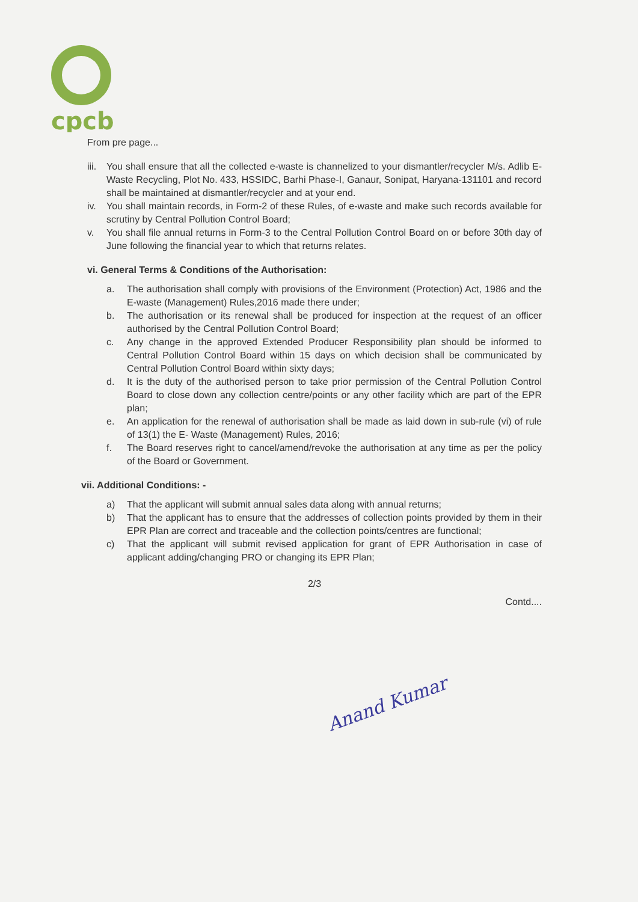cpcb
From pre page...
iii. You shall ensure that all the collected e-waste is channelized to your dismantler/recycler M/s. Adlib E-Waste Recycling, Plot No. 433, HSSIDC, Barhi Phase-I, Ganaur, Sonipat, Haryana-131101 and record shall be maintained at dismantler/recycler and at your end.
iv. You shall maintain records, in Form-2 of these Rules, of e-waste and make such records available for scrutiny by Central Pollution Control Board;
v. You shall file annual returns in Form-3 to the Central Pollution Control Board on or before 30th day of June following the financial year to which that returns relates.
vi. General Terms & Conditions of the Authorisation:
a. The authorisation shall comply with provisions of the Environment (Protection) Act, 1986 and the E-waste (Management) Rules,2016 made there under;
b. The authorisation or its renewal shall be produced for inspection at the request of an officer authorised by the Central Pollution Control Board;
c. Any change in the approved Extended Producer Responsibility plan should be informed to Central Pollution Control Board within 15 days on which decision shall be communicated by Central Pollution Control Board within sixty days;
d. It is the duty of the authorised person to take prior permission of the Central Pollution Control Board to close down any collection centre/points or any other facility which are part of the EPR plan;
e. An application for the renewal of authorisation shall be made as laid down in sub-rule (vi) of rule of 13(1) the E- Waste (Management) Rules, 2016;
f. The Board reserves right to cancel/amend/revoke the authorisation at any time as per the policy of the Board or Government.
vii. Additional Conditions: -
a) That the applicant will submit annual sales data along with annual returns;
b) That the applicant has to ensure that the addresses of collection points provided by them in their EPR Plan are correct and traceable and the collection points/centres are functional;
c) That the applicant will submit revised application for grant of EPR Authorisation in case of applicant adding/changing PRO or changing its EPR Plan;
2/3
Contd....
Anand Kumar